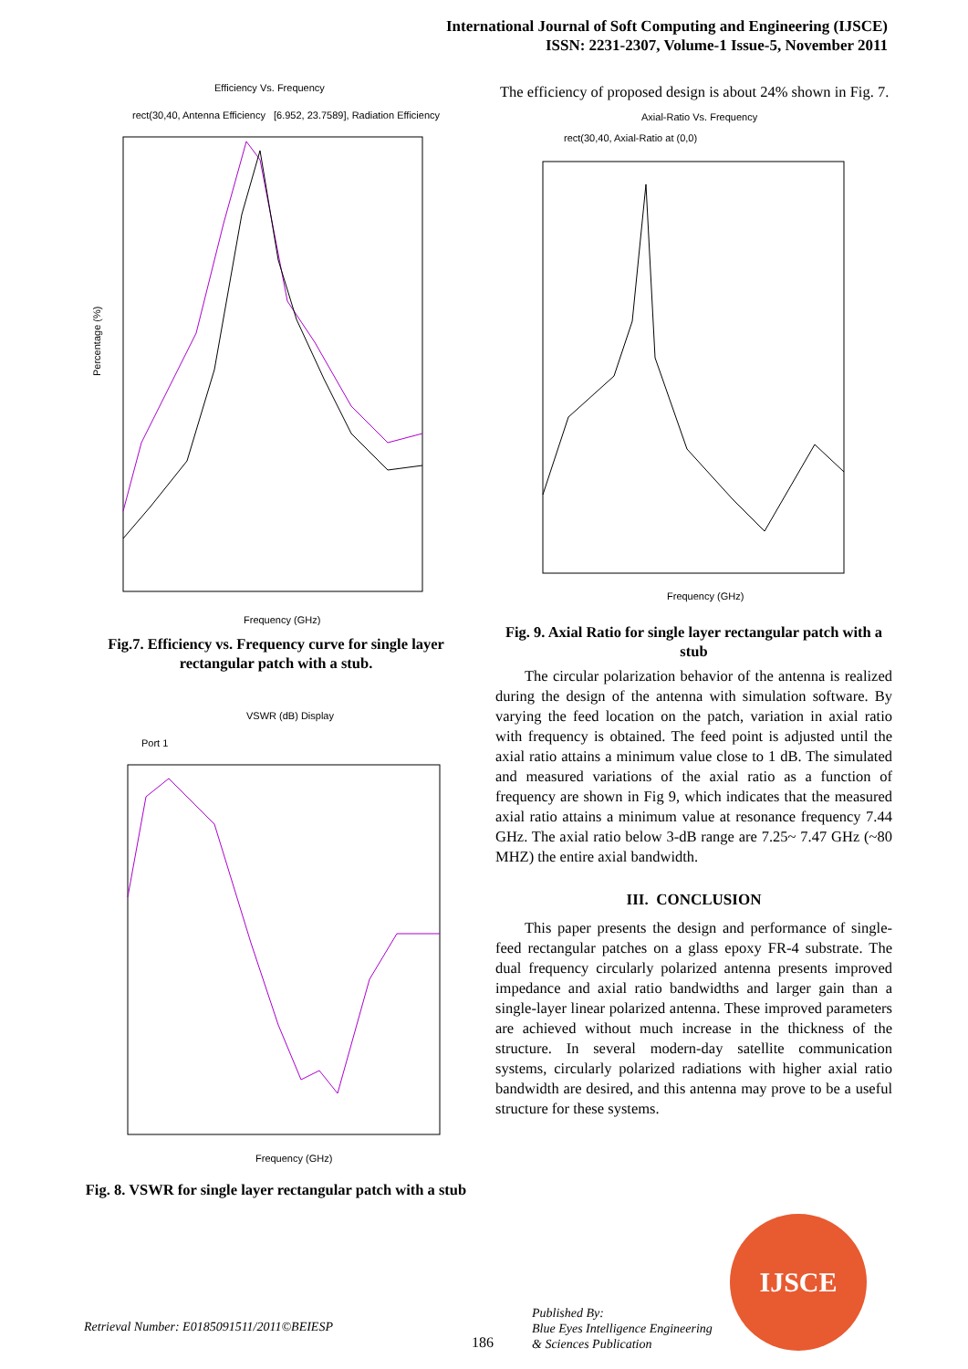International Journal of Soft Computing and Engineering (IJSCE)
ISSN: 2231-2307, Volume-1 Issue-5, November 2011
Efficiency Vs. Frequency
rect(30,40, Antenna Efficiency
[6.952, 23.7589], Radiation Efficiency
Percentage (%)
Frequency (GHz)
Fig.7. Efficiency vs. Frequency curve for single layer rectangular patch with a stub.
VSWR (dB) Display
Port 1
Frequency (GHz)
Fig. 8. VSWR for single layer rectangular patch with a stub
The efficiency of proposed design is about 24% shown in Fig. 7.
Axial-Ratio Vs. Frequency
rect(30,40, Axial-Ratio at (0,0)
Frequency (GHz)
Fig. 9. Axial Ratio for single layer rectangular patch with a stub
The circular polarization behavior of the antenna is realized during the design of the antenna with simulation software. By varying the feed location on the patch, variation in axial ratio with frequency is obtained. The feed point is adjusted until the axial ratio attains a minimum value close to 1 dB. The simulated and measured variations of the axial ratio as a function of frequency are shown in Fig 9, which indicates that the measured axial ratio attains a minimum value at resonance frequency 7.44 GHz. The axial ratio below 3-dB range are 7.25~ 7.47 GHz (~80 MHZ) the entire axial bandwidth.
III. CONCLUSION
This paper presents the design and performance of single-feed rectangular patches on a glass epoxy FR-4 substrate. The dual frequency circularly polarized antenna presents improved impedance and axial ratio bandwidths and larger gain than a single-layer linear polarized antenna. These improved parameters are achieved without much increase in the thickness of the structure. In several modern-day satellite communication systems, circularly polarized radiations with higher axial ratio bandwidth are desired, and this antenna may prove to be a useful structure for these systems.
Retrieval Number: E0185091511/2011©BEIESP
186
Published By:
Blue Eyes Intelligence Engineering
& Sciences Publication
IJSCE